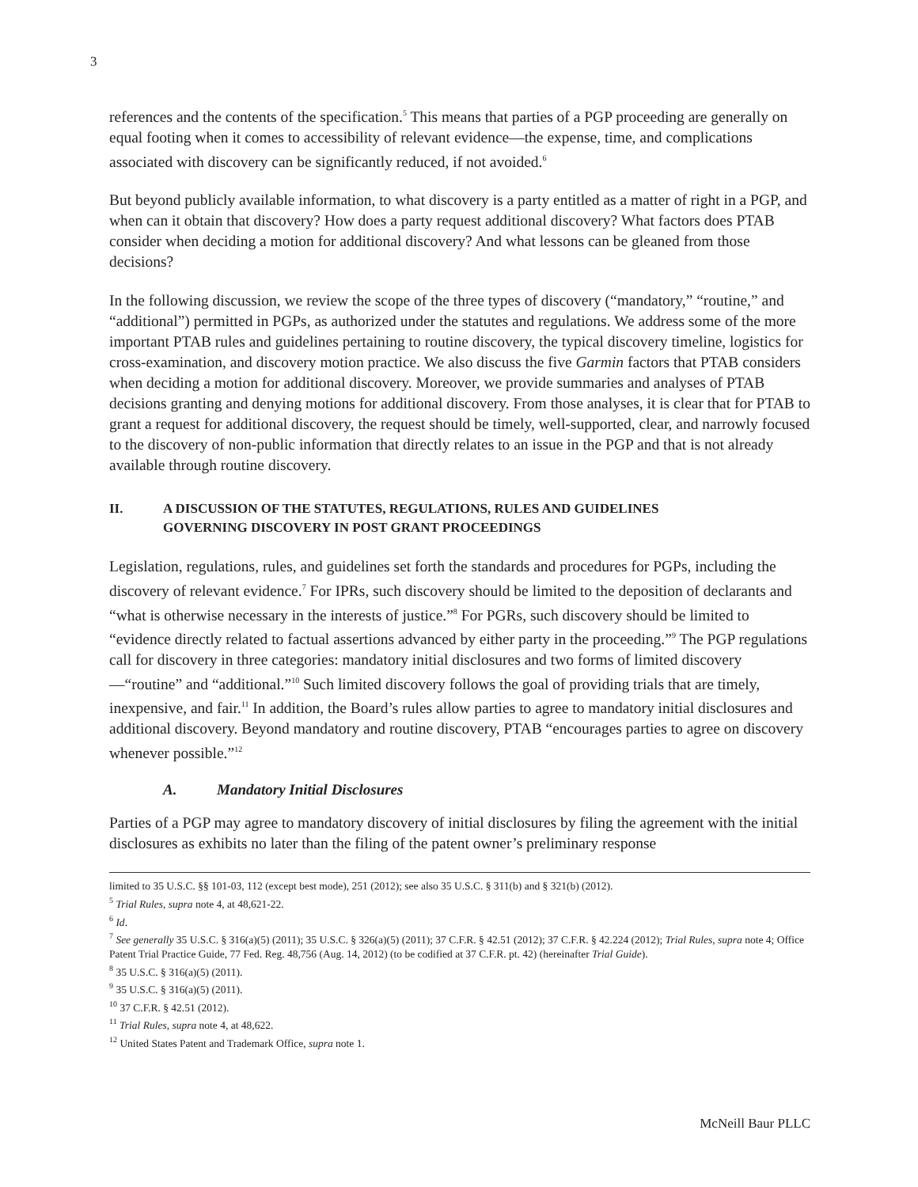3
references and the contents of the specification.<sup>5</sup> This means that parties of a PGP proceeding are generally on equal footing when it comes to accessibility of relevant evidence—the expense, time, and complications associated with discovery can be significantly reduced, if not avoided.<sup>6</sup>
But beyond publicly available information, to what discovery is a party entitled as a matter of right in a PGP, and when can it obtain that discovery? How does a party request additional discovery? What factors does PTAB consider when deciding a motion for additional discovery? And what lessons can be gleaned from those decisions?
In the following discussion, we review the scope of the three types of discovery (“mandatory,” “routine,” and “additional”) permitted in PGPs, as authorized under the statutes and regulations. We address some of the more important PTAB rules and guidelines pertaining to routine discovery, the typical discovery timeline, logistics for cross-examination, and discovery motion practice. We also discuss the five Garmin factors that PTAB considers when deciding a motion for additional discovery. Moreover, we provide summaries and analyses of PTAB decisions granting and denying motions for additional discovery. From those analyses, it is clear that for PTAB to grant a request for additional discovery, the request should be timely, well-supported, clear, and narrowly focused to the discovery of non-public information that directly relates to an issue in the PGP and that is not already available through routine discovery.
II. A DISCUSSION OF THE STATUTES, REGULATIONS, RULES AND GUIDELINES
GOVERNING DISCOVERY IN POST GRANT PROCEEDINGS
Legislation, regulations, rules, and guidelines set forth the standards and procedures for PGPs, including the discovery of relevant evidence.<sup>7</sup> For IPRs, such discovery should be limited to the deposition of declarants and “what is otherwise necessary in the interests of justice.”<sup>8</sup> For PGRs, such discovery should be limited to “evidence directly related to factual assertions advanced by either party in the proceeding.”<sup>9</sup> The PGP regulations call for discovery in three categories: mandatory initial disclosures and two forms of limited discovery—“routine” and “additional.”<sup>10</sup> Such limited discovery follows the goal of providing trials that are timely, inexpensive, and fair.<sup>11</sup> In addition, the Board’s rules allow parties to agree to mandatory initial disclosures and additional discovery. Beyond mandatory and routine discovery, PTAB “encourages parties to agree on discovery whenever possible.”<sup>12</sup>
A. Mandatory Initial Disclosures
Parties of a PGP may agree to mandatory discovery of initial disclosures by filing the agreement with the initial disclosures as exhibits no later than the filing of the patent owner’s preliminary response
limited to 35 U.S.C. §§ 101-03, 112 (except best mode), 251 (2012); see also 35 U.S.C. § 311(b) and § 321(b) (2012).
<sup>5</sup> Trial Rules, supra note 4, at 48,621-22.
<sup>6</sup> Id.
<sup>7</sup> See generally 35 U.S.C. § 316(a)(5) (2011); 35 U.S.C. § 326(a)(5) (2011); 37 C.F.R. § 42.51 (2012); 37 C.F.R. § 42.224 (2012); Trial Rules, supra note 4; Office Patent Trial Practice Guide, 77 Fed. Reg. 48,756 (Aug. 14, 2012) (to be codified at 37 C.F.R. pt. 42) (hereinafter Trial Guide).
<sup>8</sup> 35 U.S.C. § 316(a)(5) (2011).
<sup>9</sup> 35 U.S.C. § 316(a)(5) (2011).
<sup>10</sup> 37 C.F.R. § 42.51 (2012).
<sup>11</sup> Trial Rules, supra note 4, at 48,622.
<sup>12</sup> United States Patent and Trademark Office, supra note 1.
McNeill Baur PLLC